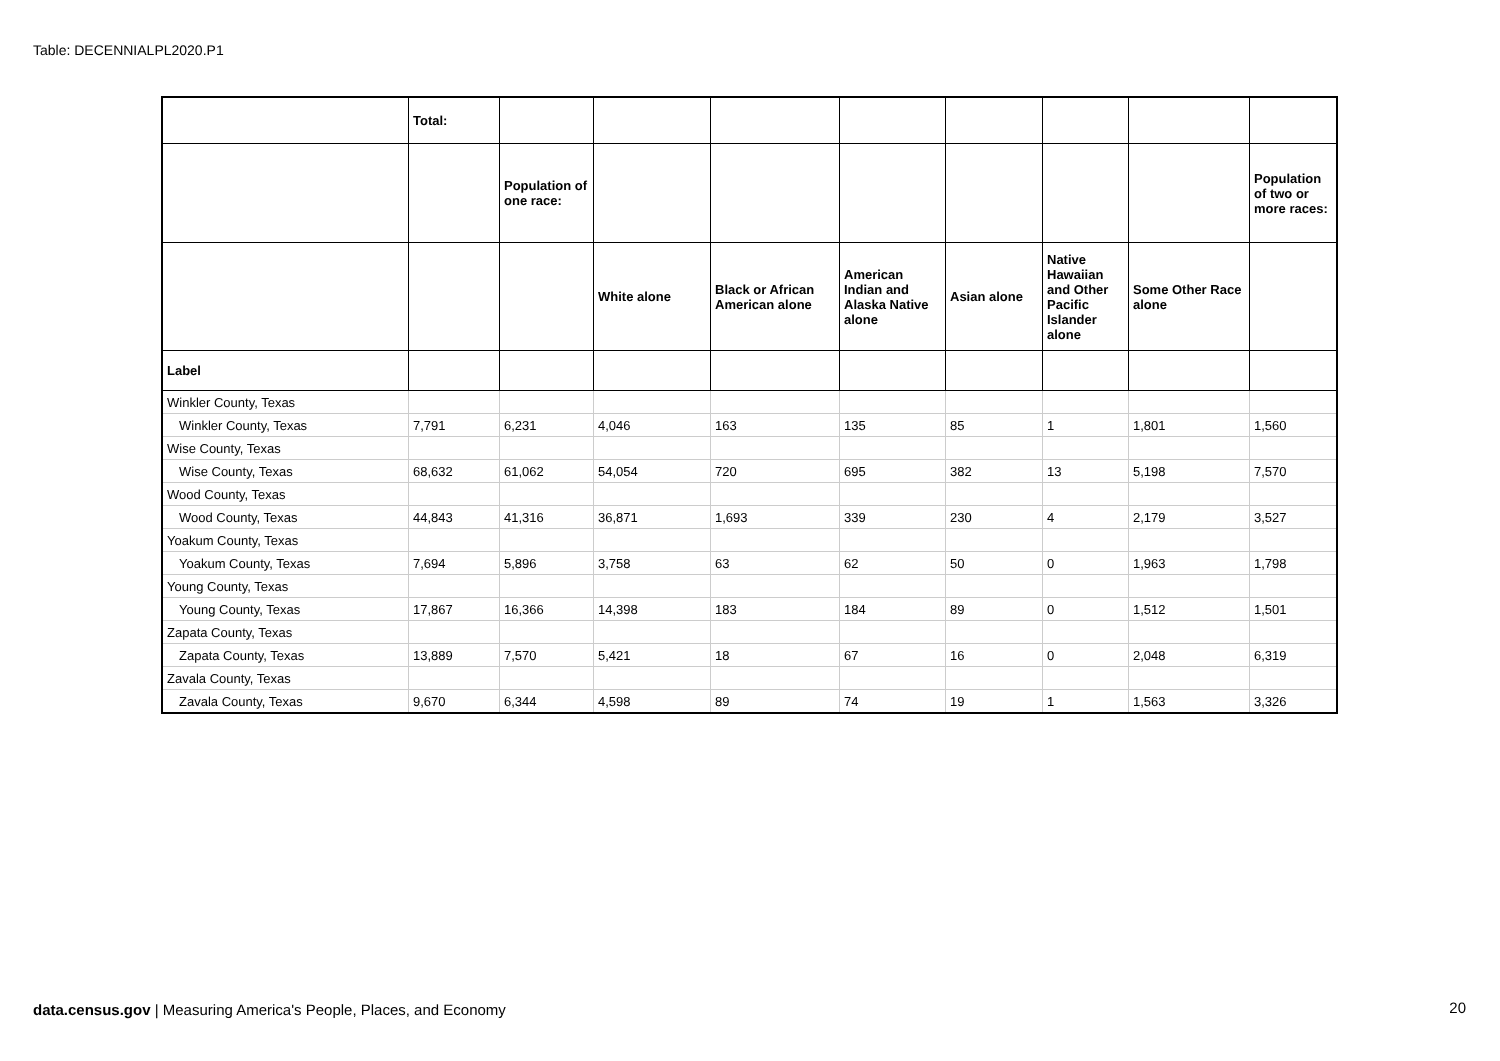Table: DECENNIALPL2020.P1
| | Total: | | | | | | | | |
| --- | --- | --- | --- | --- | --- | --- | --- | --- | --- |
| | | Population of one race: | | | | | | | Population of two or more races: |
| | | | White alone | Black or African American alone | American Indian and Alaska Native alone | Asian alone | Native Hawaiian and Other Pacific Islander alone | Some Other Race alone | |
| Label | | | | | | | | | |
| Winkler County, Texas | | | | | | | | | |
| Winkler County, Texas | 7,791 | 6,231 | 4,046 | 163 | 135 | 85 | 1 | 1,801 | 1,560 |
| Wise County, Texas | | | | | | | | | |
| Wise County, Texas | 68,632 | 61,062 | 54,054 | 720 | 695 | 382 | 13 | 5,198 | 7,570 |
| Wood County, Texas | | | | | | | | | |
| Wood County, Texas | 44,843 | 41,316 | 36,871 | 1,693 | 339 | 230 | 4 | 2,179 | 3,527 |
| Yoakum County, Texas | | | | | | | | | |
| Yoakum County, Texas | 7,694 | 5,896 | 3,758 | 63 | 62 | 50 | 0 | 1,963 | 1,798 |
| Young County, Texas | | | | | | | | | |
| Young County, Texas | 17,867 | 16,366 | 14,398 | 183 | 184 | 89 | 0 | 1,512 | 1,501 |
| Zapata County, Texas | | | | | | | | | |
| Zapata County, Texas | 13,889 | 7,570 | 5,421 | 18 | 67 | 16 | 0 | 2,048 | 6,319 |
| Zavala County, Texas | | | | | | | | | |
| Zavala County, Texas | 9,670 | 6,344 | 4,598 | 89 | 74 | 19 | 1 | 1,563 | 3,326 |
data.census.gov | Measuring America's People, Places, and Economy
20